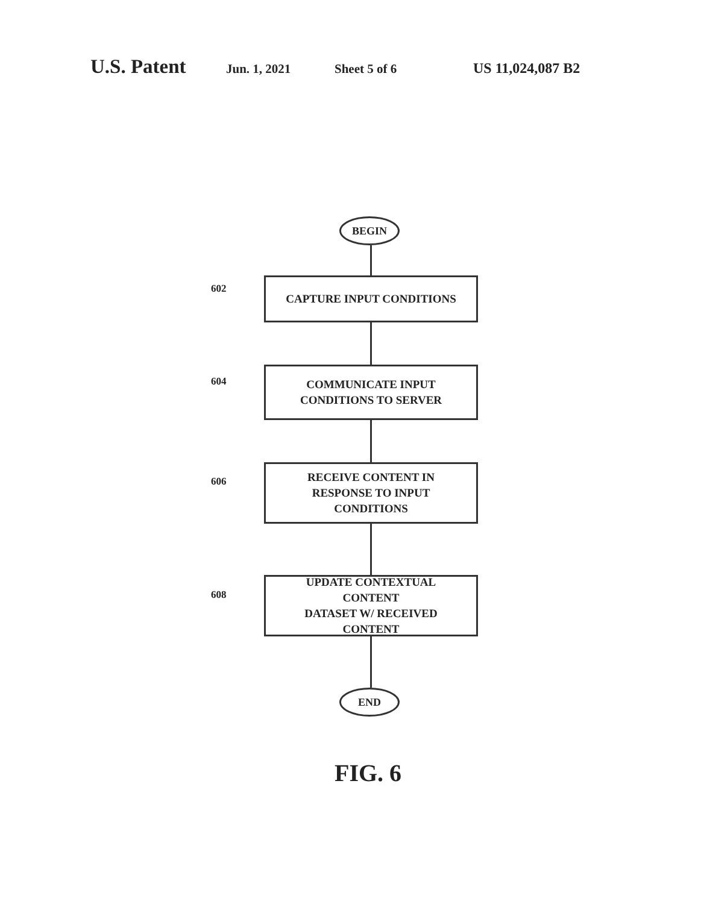U.S. Patent Jun. 1, 2021 Sheet 5 of 6 US 11,024,087 B2
BEGIN
602 CAPTURE INPUT CONDITIONS
604
COMMUNICATE INPUT
CONDITIONS TO SERVER
606
RECEIVE CONTENT IN
RESPONSE TO INPUT
CONDITIONS
608
UPDATE CONTEXTUAL
CONTENT
DATASET W/ RECEIVED
CONTENT
END
FIG. 6